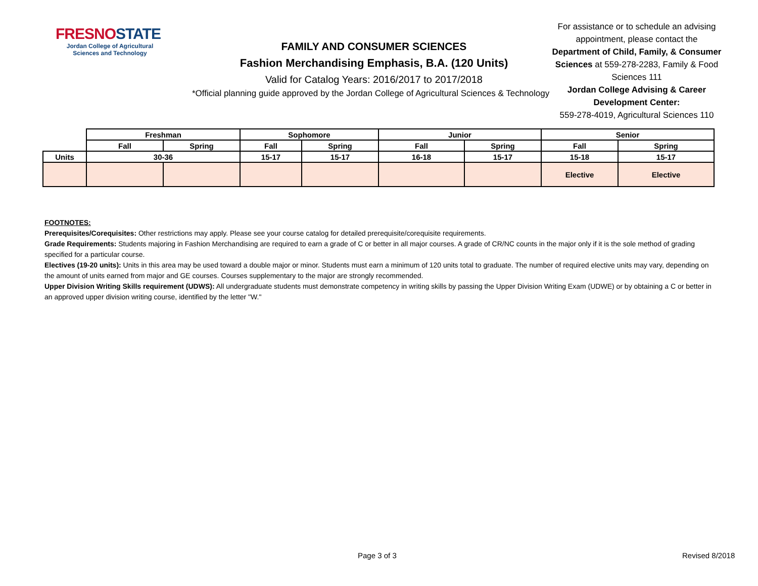FRESNOSTATE
Jordan College of Agricultural Sciences and Technology
FAMILY AND CONSUMER SCIENCES
Fashion Merchandising Emphasis, B.A. (120 Units)
Valid for Catalog Years: 2016/2017 to 2017/2018
*Official planning guide approved by the Jordan College of Agricultural Sciences & Technology
For assistance or to schedule an advising appointment, please contact the Department of Child, Family, & Consumer Sciences at 559-278-2283, Family & Food Sciences 111
Jordan College Advising & Career Development Center:
559-278-4019, Agricultural Sciences 110
| | Freshman | | Sophomore | | Junior | | Senior | |
| --- | --- | --- | --- | --- | --- | --- | --- | --- |
| | Fall | Spring | Fall | Spring | Fall | Spring | Fall | Spring |
| Units | 30-36 | | 15-17 | 15-17 | 16-18 | 15-17 | 15-18 | 15-17 |
| | | | | | | | Elective | Elective |
FOOTNOTES:
Prerequisites/Corequisites: Other restrictions may apply. Please see your course catalog for detailed prerequisite/corequisite requirements.
Grade Requirements: Students majoring in Fashion Merchandising are required to earn a grade of C or better in all major courses. A grade of CR/NC counts in the major only if it is the sole method of grading specified for a particular course.
Electives (19-20 units): Units in this area may be used toward a double major or minor. Students must earn a minimum of 120 units total to graduate. The number of required elective units may vary, depending on the amount of units earned from major and GE courses. Courses supplementary to the major are strongly recommended.
Upper Division Writing Skills requirement (UDWS): All undergraduate students must demonstrate competency in writing skills by passing the Upper Division Writing Exam (UDWE) or by obtaining a C or better in an approved upper division writing course, identified by the letter "W."
Page 3 of 3 Revised 8/2018